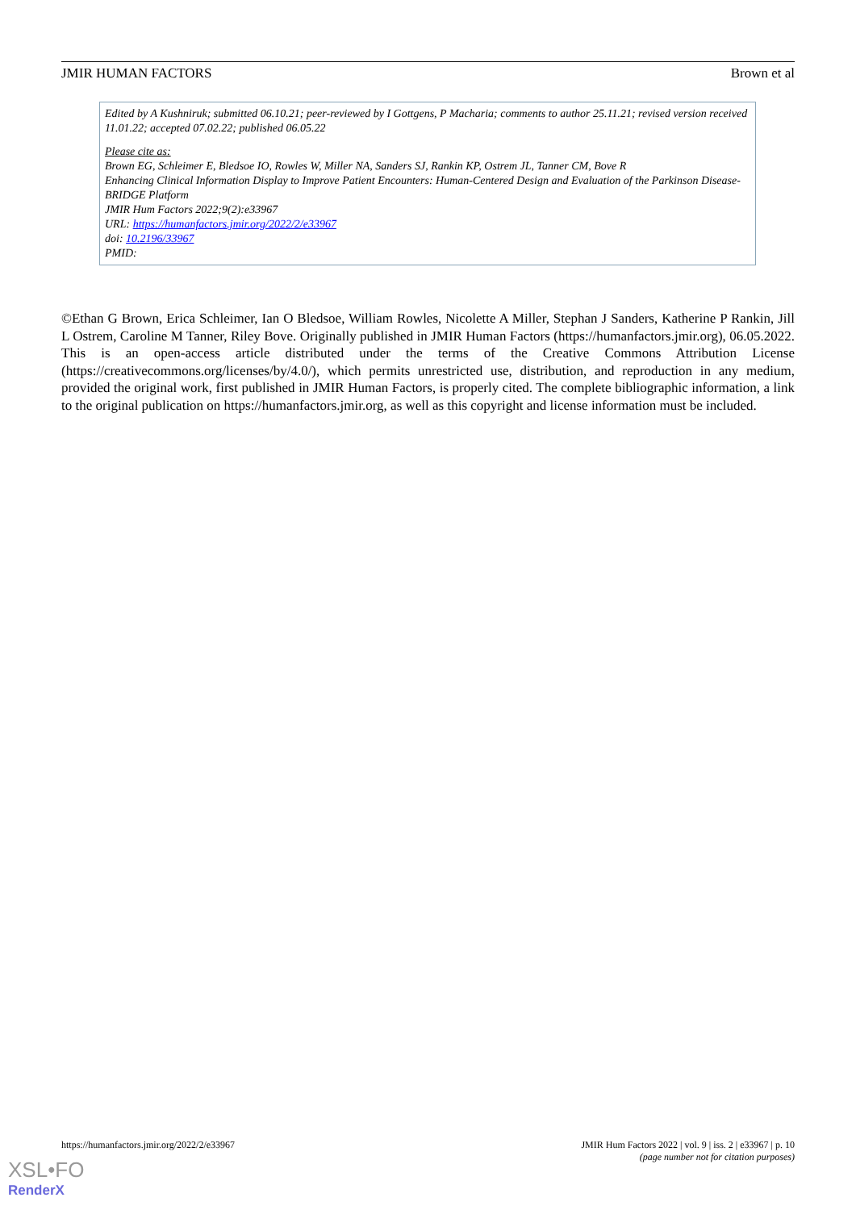JMIR HUMAN FACTORS Brown et al
Edited by A Kushniruk; submitted 06.10.21; peer-reviewed by I Gottgens, P Macharia; comments to author 25.11.21; revised version received 11.01.22; accepted 07.02.22; published 06.05.22
Please cite as:
Brown EG, Schleimer E, Bledsoe IO, Rowles W, Miller NA, Sanders SJ, Rankin KP, Ostrem JL, Tanner CM, Bove R
Enhancing Clinical Information Display to Improve Patient Encounters: Human-Centered Design and Evaluation of the Parkinson Disease-BRIDGE Platform
JMIR Hum Factors 2022;9(2):e33967
URL: https://humanfactors.jmir.org/2022/2/e33967
doi: 10.2196/33967
PMID:
©Ethan G Brown, Erica Schleimer, Ian O Bledsoe, William Rowles, Nicolette A Miller, Stephan J Sanders, Katherine P Rankin, Jill L Ostrem, Caroline M Tanner, Riley Bove. Originally published in JMIR Human Factors (https://humanfactors.jmir.org), 06.05.2022. This is an open-access article distributed under the terms of the Creative Commons Attribution License (https://creativecommons.org/licenses/by/4.0/), which permits unrestricted use, distribution, and reproduction in any medium, provided the original work, first published in JMIR Human Factors, is properly cited. The complete bibliographic information, a link to the original publication on https://humanfactors.jmir.org, as well as this copyright and license information must be included.
https://humanfactors.jmir.org/2022/2/e33967 JMIR Hum Factors 2022 | vol. 9 | iss. 2 | e33967 | p. 10
(page number not for citation purposes)
XSL•FO
RenderX